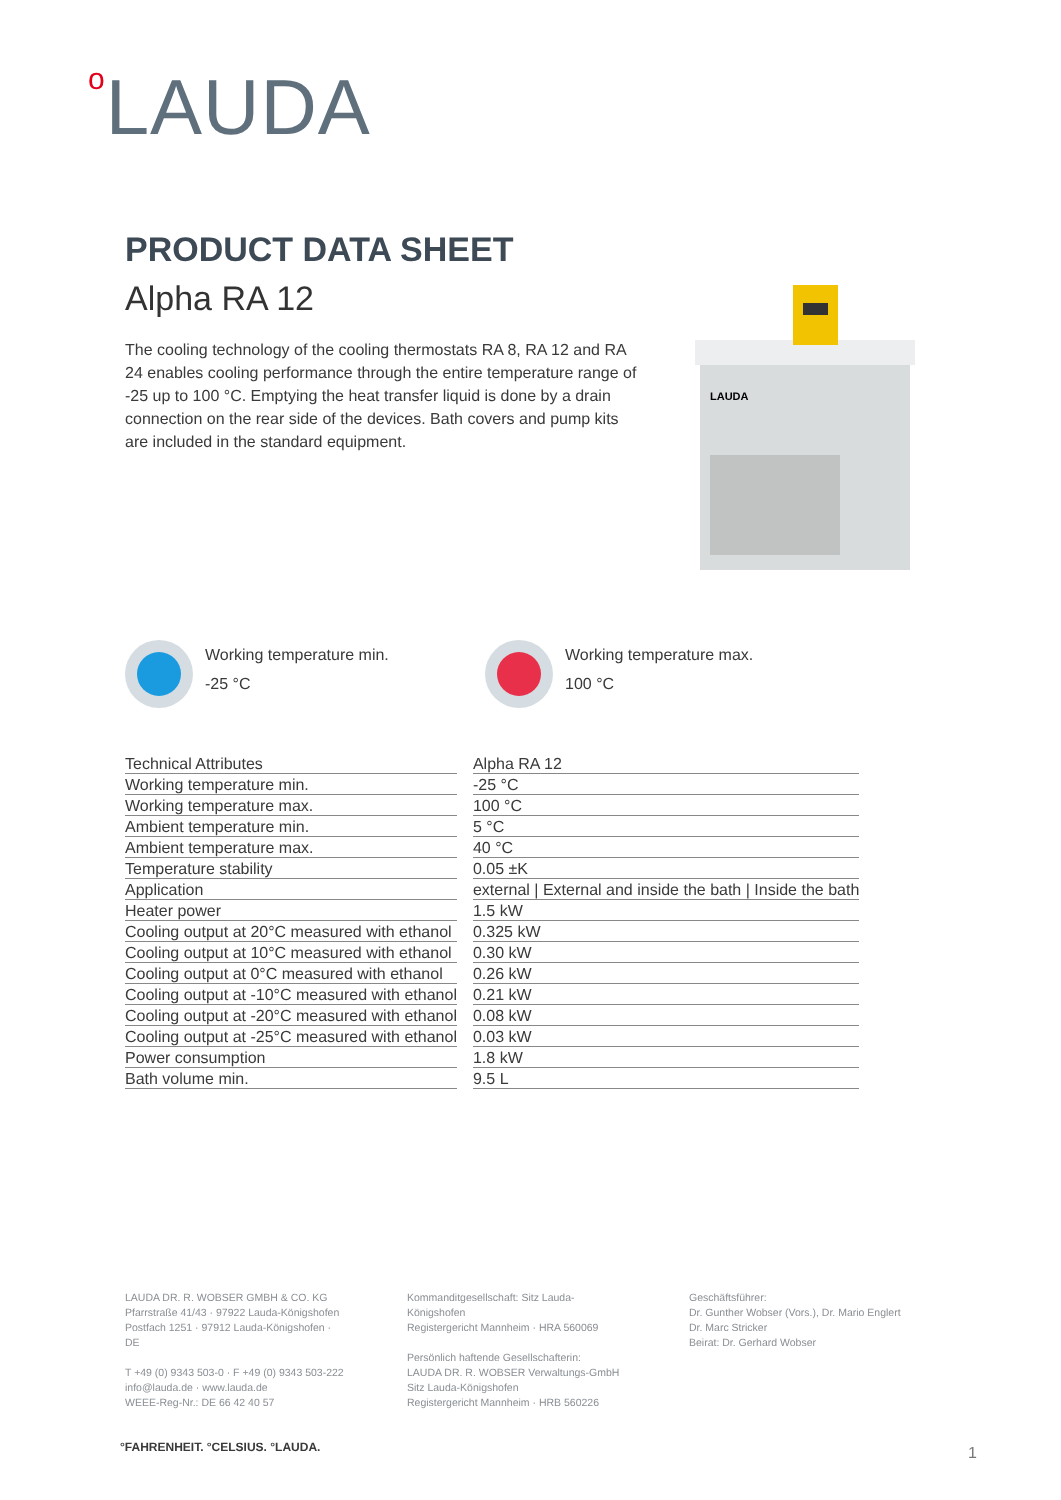o LAUDA
PRODUCT DATA SHEET
Alpha RA 12
The cooling technology of the cooling thermostats RA 8, RA 12 and RA 24 enables cooling performance through the entire temperature range of -25 up to 100 °C. Emptying the heat transfer liquid is done by a drain connection on the rear side of the devices. Bath covers and pump kits are included in the standard equipment.
LAUDA
Working temperature min.
-25 °C
Working temperature max.
100 °C
| Technical Attributes | Alpha RA 12 |
| --- | --- |
| Working temperature min. | -25 °C |
| Working temperature max. | 100 °C |
| Ambient temperature min. | 5 °C |
| Ambient temperature max. | 40 °C |
| Temperature stability | 0.05 ±K |
| Application | external / External and inside the bath / Inside the bath |
| Heater power | 1.5 kW |
| Cooling output at 20°C measured with ethanol | 0.325 kW |
| Cooling output at 10°C measured with ethanol | 0.30 kW |
| Cooling output at 0°C measured with ethanol | 0.26 kW |
| Cooling output at -10°C measured with ethanol | 0.21 kW |
| Cooling output at -20°C measured with ethanol | 0.08 kW |
| Cooling output at -25°C measured with ethanol | 0.03 kW |
| Power consumption | 1.8 kW |
| Bath volume min. | 9.5 L |
LAUDA DR. R. WOBSER GMBH & CO. KG
Pfarrstraße 41/43 · 97922 Lauda-Königshofen
Postfach 1251 · 97912 Lauda-Königshofen · DE
T +49 (0) 9343 503-0 · F +49 (0) 9343 503-222
info@lauda.de · www.lauda.de
WEEE-Reg-Nr.: DE 66 42 40 57
Kommanditgesellschaft: Sitz Lauda-Königshofen
Registergericht Mannheim · HRA 560069
Persönlich haftende Gesellschafterin:
LAUDA DR. R. WOBSER Verwaltungs-GmbH
Sitz Lauda-Königshofen
Registergericht Mannheim · HRB 560226
Geschäftsführer:
Dr. Gunther Wobser (Vors.), Dr. Mario Englert
Dr. Marc Stricker
Beirat: Dr. Gerhard Wobser
°FAHRENHEIT. °CELSIUS. °LAUDA. 1